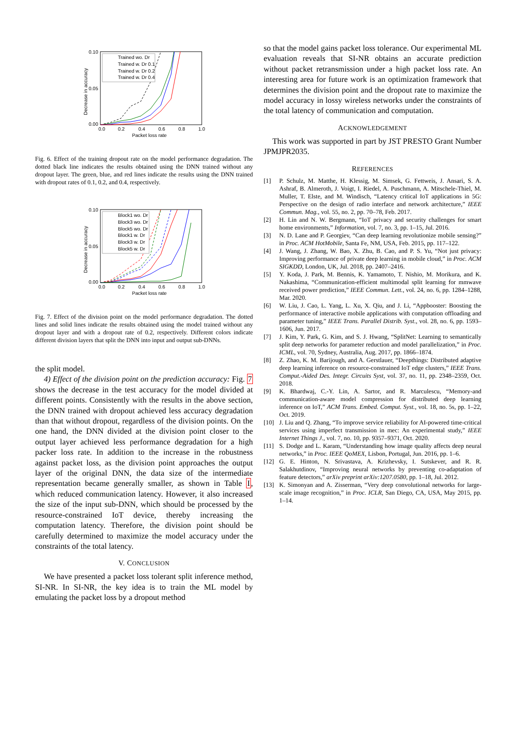0.10
0.05
0.00
0.0
0.2
0.4
0.6
0.8
1.0
Packet loss rate
Decrease in accuracy
Trained wo. Dr
Trained w. Dr 0.1
Trained w. Dr 0.2
Trained w. Dr 0.4
Fig. 6. Effect of the training dropout rate on the model performance degradation. The dotted black line indicates the results obtained using the DNN trained without any dropout layer. The green, blue, and red lines indicate the results using the DNN trained with dropout rates of 0.1, 0.2, and 0.4, respectively.
0.10
0.05
0.00
0.0
0.2
0.4
0.6
0.8
1.0
Packet loss rate
Decrease in accuracy
Block1 wo. Dr
Block3 wo. Dr
Block5 wo. Dr
Block1 w. Dr
Block3 w. Dr
Block5 w. Dr
Fig. 7. Effect of the division point on the model performance degradation. The dotted lines and solid lines indicate the results obtained using the model trained without any dropout layer and with a dropout rate of 0.2, respectively. Different colors indicate different division layers that split the DNN into input and output sub-DNNs.
the split model.
4) Effect of the division point on the prediction accuracy: Fig. 7 shows the decrease in the test accuracy for the model divided at different points. Consistently with the results in the above section, the DNN trained with dropout achieved less accuracy degradation than that without dropout, regardless of the division points. On the one hand, the DNN divided at the division point closer to the output layer achieved less performance degradation for a high packer loss rate. In addition to the increase in the robustness against packet loss, as the division point approaches the output layer of the original DNN, the data size of the intermediate representation became generally smaller, as shown in Table I, which reduced communication latency. However, it also increased the size of the input sub-DNN, which should be processed by the resource-constrained IoT device, thereby increasing the computation latency. Therefore, the division point should be carefully determined to maximize the model accuracy under the constraints of the total latency.
V. CONCLUSION
We have presented a packet loss tolerant split inference method, SI-NR. In SI-NR, the key idea is to train the ML model by emulating the packet loss by a dropout method
so that the model gains packet loss tolerance. Our experimental ML evaluation reveals that SI-NR obtains an accurate prediction without packet retransmission under a high packet loss rate. An interesting area for future work is an optimization framework that determines the division point and the dropout rate to maximize the model accuracy in lossy wireless networks under the constraints of the total latency of communication and computation.
ACKNOWLEDGEMENT
This work was supported in part by JST PRESTO Grant Number JPMJPR2035.
REFERENCES
[1] P. Schulz, M. Matthe, H. Klessig, M. Simsek, G. Fettweis, J. Ansari, S. A. Ashraf, B. Almeroth, J. Voigt, I. Riedel, A. Puschmann, A. Mitschele-Thiel, M. Muller, T. Elste, and M. Windisch, “Latency critical IoT applications in 5G: Perspective on the design of radio interface and network architecture,” IEEE Commun. Mag., vol. 55, no. 2, pp. 70–78, Feb. 2017.
[2] H. Lin and N. W. Bergmann, “IoT privacy and security challenges for smart home environments,” Information, vol. 7, no. 3, pp. 1–15, Jul. 2016.
[3] N. D. Lane and P. Georgiev, “Can deep learning revolutionize mobile sensing?” in Proc. ACM HotMobile, Santa Fe, NM, USA, Feb. 2015, pp. 117–122.
[4] J. Wang, J. Zhang, W. Bao, X. Zhu, B. Cao, and P. S. Yu, “Not just privacy: Improving performance of private deep learning in mobile cloud,” in Proc. ACM SIGKDD, London, UK, Jul. 2018, pp. 2407–2416.
[5] Y. Koda, J. Park, M. Bennis, K. Yamamoto, T. Nishio, M. Morikura, and K. Nakashima, “Communication-efficient multimodal split learning for mmwave received power prediction,” IEEE Commun. Lett., vol. 24, no. 6, pp. 1284–1288, Mar. 2020.
[6] W. Liu, J. Cao, L. Yang, L. Xu, X. Qiu, and J. Li, “Appbooster: Boosting the performance of interactive mobile applications with computation offloading and parameter tuning,” IEEE Trans. Parallel Distrib. Syst., vol. 28, no. 6, pp. 1593–1606, Jun. 2017.
[7] J. Kim, Y. Park, G. Kim, and S. J. Hwang, “SplitNet: Learning to semantically split deep networks for parameter reduction and model parallelization,” in Proc. ICML, vol. 70, Sydney, Australia, Aug. 2017, pp. 1866–1874.
[8] Z. Zhao, K. M. Barijough, and A. Gerstlauer, “Deepthings: Distributed adaptive deep learning inference on resource-constrained IoT edge clusters,” IEEE Trans. Comput.-Aided Des. Integr. Circuits Syst, vol. 37, no. 11, pp. 2348–2359, Oct. 2018.
[9] K. Bhardwaj, C.-Y. Lin, A. Sartor, and R. Marculescu, “Memory-and communication-aware model compression for distributed deep learning inference on IoT,” ACM Trans. Embed. Comput. Syst., vol. 18, no. 5s, pp. 1–22, Oct. 2019.
[10] J. Liu and Q. Zhang, “To improve service reliability for AI-powered time-critical services using imperfect transmission in mec: An experimental study,” IEEE Internet Things J., vol. 7, no. 10, pp. 9357–9371, Oct. 2020.
[11] S. Dodge and L. Karam, “Understanding how image quality affects deep neural networks,” in Proc. IEEE QoMEX, Lisbon, Portugal, Jun. 2016, pp. 1–6.
[12] G. E. Hinton, N. Srivastava, A. Krizhevsky, I. Sutskever, and R. R. Salakhutdinov, “Improving neural networks by preventing co-adaptation of feature detectors,” arXiv preprint arXiv:1207.0580, pp. 1–18, Jul. 2012.
[13] K. Simonyan and A. Zisserman, “Very deep convolutional networks for large-scale image recognition,” in Proc. ICLR, San Diego, CA, USA, May 2015, pp. 1–14.